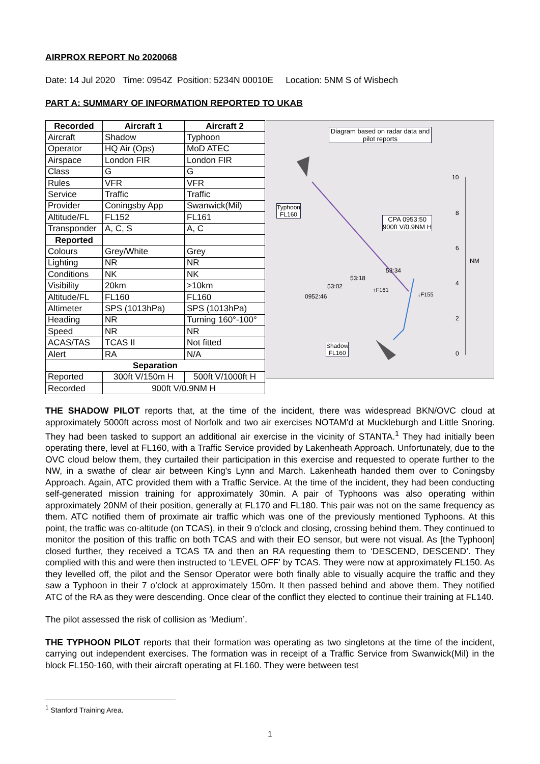AIRPROX REPORT No 2020068
Date: 14 Jul 2020 Time: 0954Z Position: 5234N 00010E Location: 5NM S of Wisbech
PART A: SUMMARY OF INFORMATION REPORTED TO UKAB
| Recorded | Aircraft 1 | Aircraft 2 |
| --- | --- | --- |
| Aircraft | Shadow | Typhoon |
| Operator | HQ Air (Ops) | MoD ATEC |
| Airspace | London FIR | London FIR |
| Class | G | G |
| Rules | VFR | VFR |
| Service | Traffic | Traffic |
| Provider | Coningsby App | Swanwick(Mil) |
| Altitude/FL | FL152 | FL161 |
| Transponder | A, C, S | A, C |
| Reported | | |
| Colours | Grey/White | Grey |
| Lighting | NR | NR |
| Conditions | NK | NK |
| Visibility | 20km | >10km |
| Altitude/FL | FL160 | FL160 |
| Altimeter | SPS (1013hPa) | SPS (1013hPa) |
| Heading | NR | Turning 160°-100° |
| Speed | NR | NR |
| ACAS/TAS | TCAS II | Not fitted |
| Alert | RA | N/A |
| Separation | | |
| Reported | 300ft V/150m H | 500ft V/1000ft H |
| Recorded | 900ft V/0.9NM H | |
Diagram based on radar data and pilot reports
Typhoon
FL160
CPA 0953:50
900ft V/0.9NM H
Shadow
FL160
10
8
6
NM
4
2
0
53:34
53:18
53:02
↑F161
↓F155 0952:46
THE SHADOW PILOT reports that, at the time of the incident, there was widespread BKN/OVC cloud at approximately 5000ft across most of Norfolk and two air exercises NOTAM'd at Muckleburgh and Little Snoring. They had been tasked to support an additional air exercise in the vicinity of STANTA.<sup>1</sup> They had initially been operating there, level at FL160, with a Traffic Service provided by Lakenheath Approach. Unfortunately, due to the OVC cloud below them, they curtailed their participation in this exercise and requested to operate further to the NW, in a swathe of clear air between King's Lynn and March. Lakenheath handed them over to Coningsby Approach. Again, ATC provided them with a Traffic Service. At the time of the incident, they had been conducting self-generated mission training for approximately 30min. A pair of Typhoons was also operating within approximately 20NM of their position, generally at FL170 and FL180. This pair was not on the same frequency as them. ATC notified them of proximate air traffic which was one of the previously mentioned Typhoons. At this point, the traffic was co-altitude (on TCAS), in their 9 o'clock and closing, crossing behind them. They continued to monitor the position of this traffic on both TCAS and with their EO sensor, but were not visual. As [the Typhoon] closed further, they received a TCAS TA and then an RA requesting them to ‘DESCEND, DESCEND’. They complied with this and were then instructed to ‘LEVEL OFF’ by TCAS. They were now at approximately FL150. As they levelled off, the pilot and the Sensor Operator were both finally able to visually acquire the traffic and they saw a Typhoon in their 7 o’clock at approximately 150m. It then passed behind and above them. They notified ATC of the RA as they were descending. Once clear of the conflict they elected to continue their training at FL140.
The pilot assessed the risk of collision as ‘Medium’.
THE TYPHOON PILOT reports that their formation was operating as two singletons at the time of the incident, carrying out independent exercises. The formation was in receipt of a Traffic Service from Swanwick(Mil) in the block FL150-160, with their aircraft operating at FL160. They were between test
<sup>1</sup> Stanford Training Area.
1